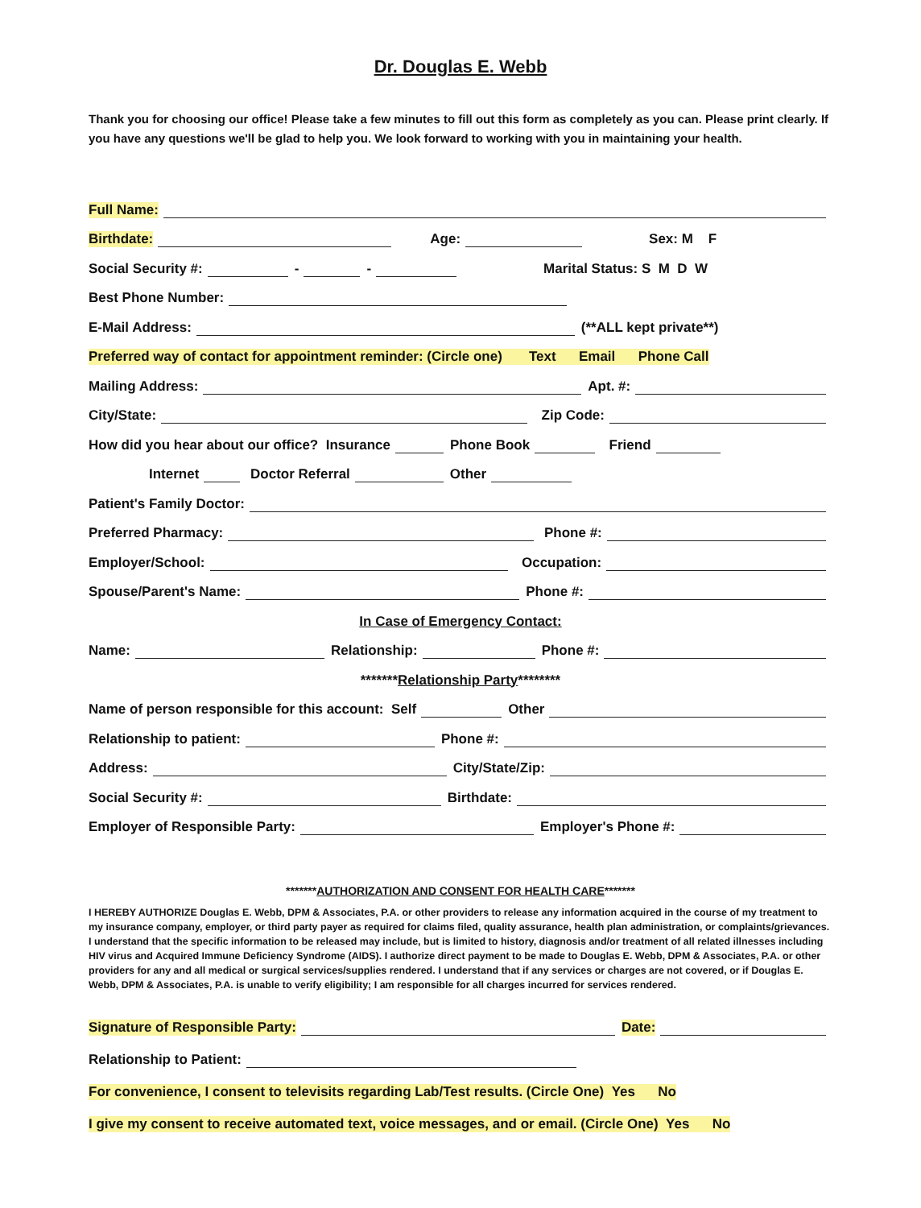Dr. Douglas E. Webb
Thank you for choosing our office! Please take a few minutes to fill out this form as completely as you can. Please print clearly. If you have any questions we'll be glad to help you. We look forward to working with you in maintaining your health.
Full Name:
Birthdate: Age: Sex: M F
Social Security #: - - Marital Status: S M D W
Best Phone Number:
E-Mail Address: (**ALL kept private**)
Preferred way of contact for appointment reminder: (Circle one) Text Email Phone Call
Mailing Address: Apt. #:
City/State: Zip Code:
How did you hear about our office? Insurance Phone Book Friend
Internet Doctor Referral Other
Patient's Family Doctor:
Preferred Pharmacy: Phone #:
Employer/School: Occupation:
Spouse/Parent's Name: Phone #:
In Case of Emergency Contact:
Name: Relationship: Phone #:
******* Relationship Party ********
Name of person responsible for this account: Self Other
Relationship to patient: Phone #:
Address: City/State/Zip:
Social Security #: Birthdate:
Employer of Responsible Party: Employer's Phone #:
******* AUTHORIZATION AND CONSENT FOR HEALTH CARE *******
I HEREBY AUTHORIZE Douglas E. Webb, DPM & Associates, P.A. or other providers to release any information acquired in the course of my treatment to my insurance company, employer, or third party payer as required for claims filed, quality assurance, health plan administration, or complaints/grievances. I understand that the specific information to be released may include, but is limited to history, diagnosis and/or treatment of all related illnesses including HIV virus and Acquired Immune Deficiency Syndrome (AIDS). I authorize direct payment to be made to Douglas E. Webb, DPM & Associates, P.A. or other providers for any and all medical or surgical services/supplies rendered. I understand that if any services or charges are not covered, or if Douglas E. Webb, DPM & Associates, P.A. is unable to verify eligibility; I am responsible for all charges incurred for services rendered.
Signature of Responsible Party: Date:
Relationship to Patient:
For convenience, I consent to televisits regarding Lab/Test results. (Circle One) Yes No
I give my consent to receive automated text, voice messages, and or email. (Circle One) Yes No